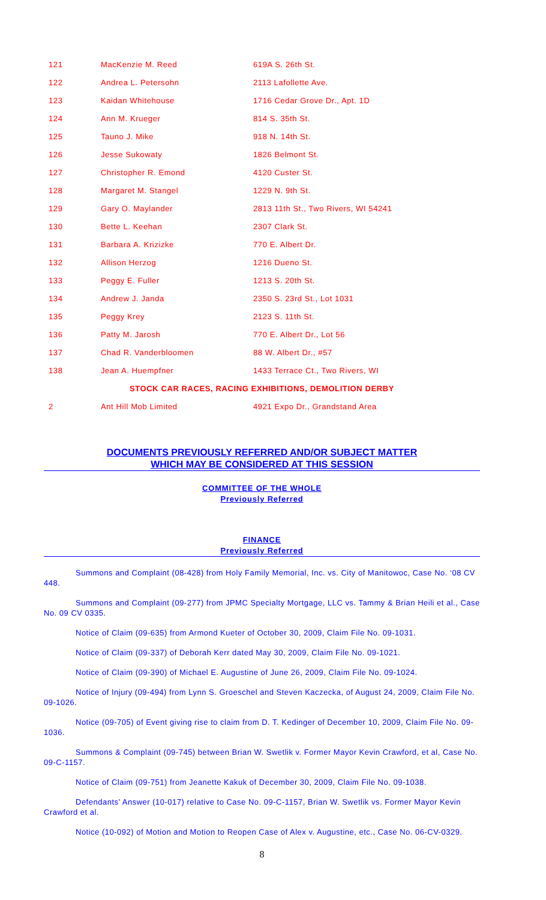| 121 | MacKenzie M. Reed | 619A S. 26th St. |
| 122 | Andrea L. Petersohn | 2113 Lafollette Ave. |
| 123 | Kaidan Whitehouse | 1716 Cedar Grove Dr., Apt. 1D |
| 124 | Ann M. Krueger | 814 S. 35th St. |
| 125 | Tauno J. Mike | 918 N. 14th St. |
| 126 | Jesse Sukowaty | 1826 Belmont St. |
| 127 | Christopher R. Emond | 4120 Custer St. |
| 128 | Margaret M. Stangel | 1229 N. 9th St. |
| 129 | Gary O. Maylander | 2813 11th St., Two Rivers, WI 54241 |
| 130 | Bette L. Keehan | 2307 Clark St. |
| 131 | Barbara A. Krizizke | 770 E. Albert Dr. |
| 132 | Allison Herzog | 1216 Dueno St. |
| 133 | Peggy E. Fuller | 1213 S. 20th St. |
| 134 | Andrew J. Janda | 2350 S. 23rd St., Lot 1031 |
| 135 | Peggy Krey | 2123 S. 11th St. |
| 136 | Patty M. Jarosh | 770 E. Albert Dr., Lot 56 |
| 137 | Chad R. Vanderbloomen | 88 W. Albert Dr., #57 |
| 138 | Jean A. Huempfner | 1433 Terrace Ct., Two Rivers, WI |
| STOCK CAR RACES, RACING EXHIBITIONS, DEMOLITION DERBY | | |
| 2 | Ant Hill Mob Limited | 4921 Expo Dr., Grandstand Area |
DOCUMENTS PREVIOUSLY REFERRED AND/OR SUBJECT MATTER
WHICH MAY BE CONSIDERED AT THIS SESSION
COMMITTEE OF THE WHOLE
Previously Referred
FINANCE
Previously Referred
Summons and Complaint (08-428) from Holy Family Memorial, Inc. vs. City of Manitowoc, Case No. ‘08 CV 448.
Summons and Complaint (09-277) from JPMC Specialty Mortgage, LLC vs. Tammy & Brian Heili et al., Case No. 09 CV 0335.
Notice of Claim (09-635) from Armond Kueter of October 30, 2009, Claim File No. 09-1031.
Notice of Claim (09-337) of Deborah Kerr dated May 30, 2009, Claim File No. 09-1021.
Notice of Claim (09-390) of Michael E. Augustine of June 26, 2009, Claim File No. 09-1024.
Notice of Injury (09-494) from Lynn S. Groeschel and Steven Kaczecka, of August 24, 2009, Claim File No. 09-1026.
Notice (09-705) of Event giving rise to claim from D. T. Kedinger of December 10, 2009, Claim File No. 09-1036.
Summons & Complaint (09-745) between Brian W. Swetlik v. Former Mayor Kevin Crawford, et al, Case No. 09-C-1157.
Notice of Claim (09-751) from Jeanette Kakuk of December 30, 2009, Claim File No. 09-1038.
Defendants’ Answer (10-017) relative to Case No. 09-C-1157, Brian W. Swetlik vs. Former Mayor Kevin Crawford et al.
Notice (10-092) of Motion and Motion to Reopen Case of Alex v. Augustine, etc., Case No. 06-CV-0329.
8